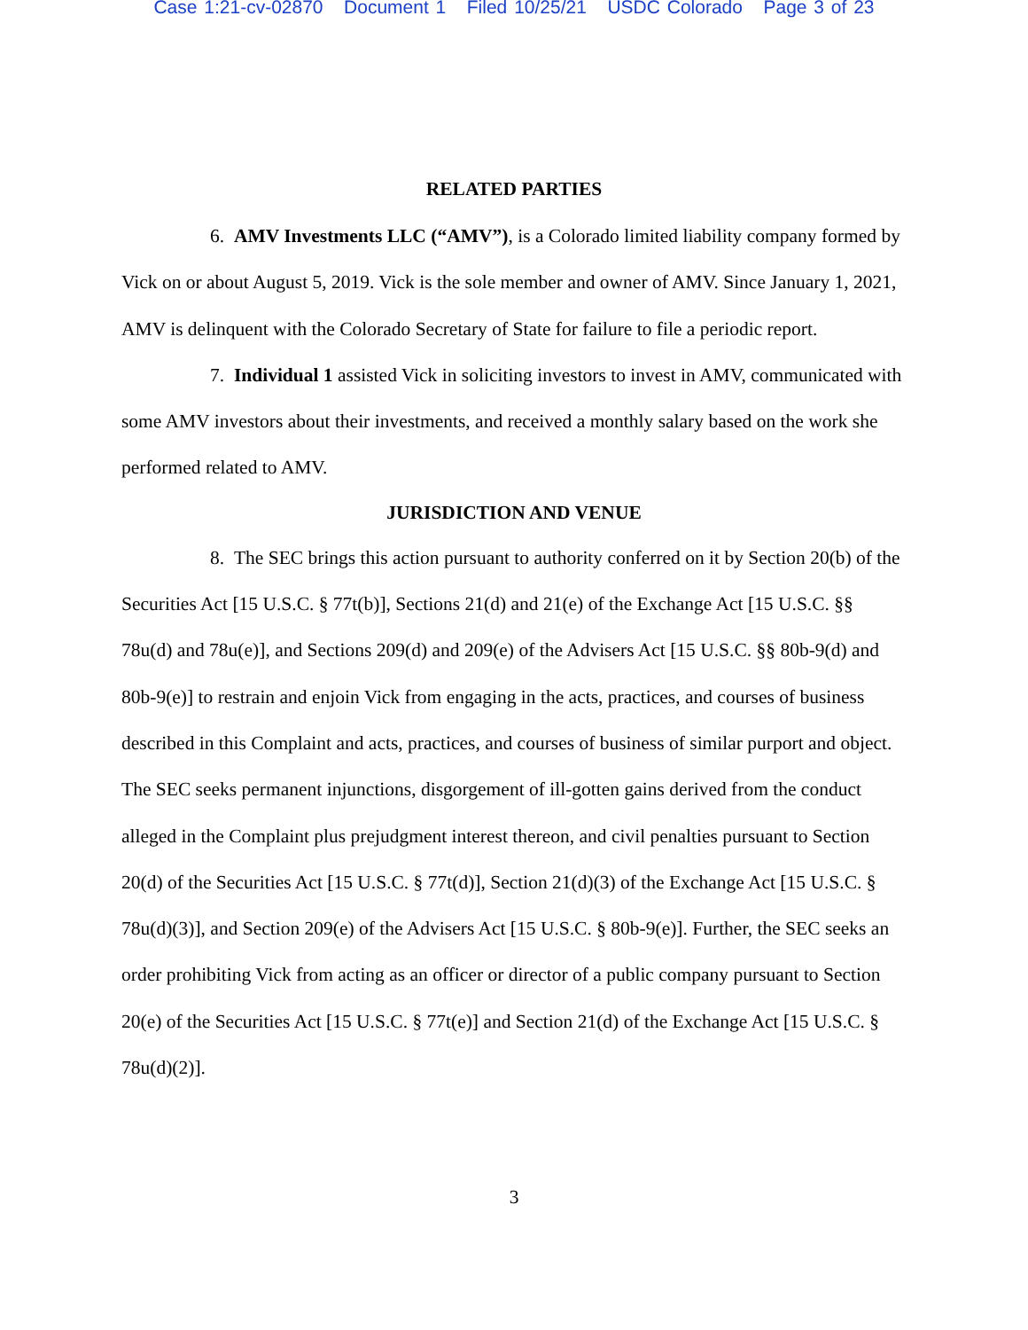Case 1:21-cv-02870 Document 1 Filed 10/25/21 USDC Colorado Page 3 of 23
RELATED PARTIES
6. AMV Investments LLC (“AMV”), is a Colorado limited liability company formed by Vick on or about August 5, 2019. Vick is the sole member and owner of AMV. Since January 1, 2021, AMV is delinquent with the Colorado Secretary of State for failure to file a periodic report.
7. Individual 1 assisted Vick in soliciting investors to invest in AMV, communicated with some AMV investors about their investments, and received a monthly salary based on the work she performed related to AMV.
JURISDICTION AND VENUE
8. The SEC brings this action pursuant to authority conferred on it by Section 20(b) of the Securities Act [15 U.S.C. § 77t(b)], Sections 21(d) and 21(e) of the Exchange Act [15 U.S.C. §§ 78u(d) and 78u(e)], and Sections 209(d) and 209(e) of the Advisers Act [15 U.S.C. §§ 80b-9(d) and 80b-9(e)] to restrain and enjoin Vick from engaging in the acts, practices, and courses of business described in this Complaint and acts, practices, and courses of business of similar purport and object. The SEC seeks permanent injunctions, disgorgement of ill-gotten gains derived from the conduct alleged in the Complaint plus prejudgment interest thereon, and civil penalties pursuant to Section 20(d) of the Securities Act [15 U.S.C. § 77t(d)], Section 21(d)(3) of the Exchange Act [15 U.S.C. § 78u(d)(3)], and Section 209(e) of the Advisers Act [15 U.S.C. § 80b-9(e)]. Further, the SEC seeks an order prohibiting Vick from acting as an officer or director of a public company pursuant to Section 20(e) of the Securities Act [15 U.S.C. § 77t(e)] and Section 21(d) of the Exchange Act [15 U.S.C. § 78u(d)(2)].
3